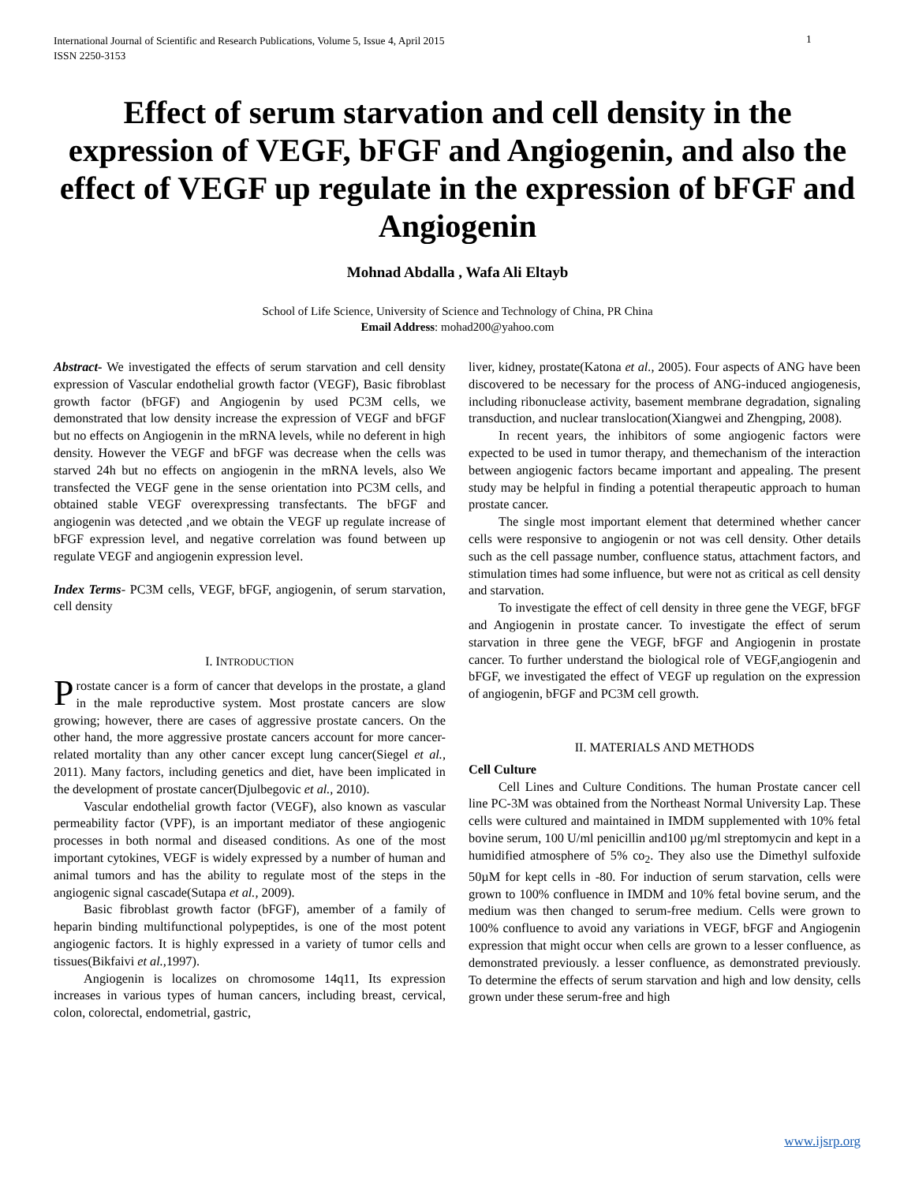International Journal of Scientific and Research Publications, Volume 5, Issue 4, April 2015
ISSN 2250-3153
1
Effect of serum starvation and cell density in the expression of VEGF, bFGF and Angiogenin, and also the effect of VEGF up regulate in the expression of bFGF and Angiogenin
Mohnad Abdalla , Wafa Ali Eltayb
School of Life Science, University of Science and Technology of China, PR China
Email Address: mohad200@yahoo.com
Abstract- We investigated the effects of serum starvation and cell density expression of Vascular endothelial growth factor (VEGF), Basic fibroblast growth factor (bFGF) and Angiogenin by used PC3M cells, we demonstrated that low density increase the expression of VEGF and bFGF but no effects on Angiogenin in the mRNA levels, while no deferent in high density. However the VEGF and bFGF was decrease when the cells was starved 24h but no effects on angiogenin in the mRNA levels, also We transfected the VEGF gene in the sense orientation into PC3M cells, and obtained stable VEGF overexpressing transfectants. The bFGF and angiogenin was detected ,and we obtain the VEGF up regulate increase of bFGF expression level, and negative correlation was found between up regulate VEGF and angiogenin expression level.
Index Terms- PC3M cells, VEGF, bFGF, angiogenin, of serum starvation, cell density
I. INTRODUCTION
Prostate cancer is a form of cancer that develops in the prostate, a gland in the male reproductive system. Most prostate cancers are slow growing; however, there are cases of aggressive prostate cancers. On the other hand, the more aggressive prostate cancers account for more cancer-related mortality than any other cancer except lung cancer(Siegel et al., 2011). Many factors, including genetics and diet, have been implicated in the development of prostate cancer(Djulbegovic et al., 2010).
Vascular endothelial growth factor (VEGF), also known as vascular permeability factor (VPF), is an important mediator of these angiogenic processes in both normal and diseased conditions. As one of the most important cytokines, VEGF is widely expressed by a number of human and animal tumors and has the ability to regulate most of the steps in the angiogenic signal cascade(Sutapa et al., 2009).
Basic fibroblast growth factor (bFGF), amember of a family of heparin binding multifunctional polypeptides, is one of the most potent angiogenic factors. It is highly expressed in a variety of tumor cells and tissues(Bikfaivi et al., 1997).
Angiogenin is localizes on chromosome 14q11, Its expression increases in various types of human cancers, including breast, cervical, colon, colorectal, endometrial, gastric,
liver, kidney, prostate(Katona et al., 2005). Four aspects of ANG have been discovered to be necessary for the process of ANG-induced angiogenesis, including ribonuclease activity, basement membrane degradation, signaling transduction, and nuclear translocation(Xiangwei and Zhengping, 2008).
In recent years, the inhibitors of some angiogenic factors were expected to be used in tumor therapy, and themechanism of the interaction between angiogenic factors became important and appealing. The present study may be helpful in finding a potential therapeutic approach to human prostate cancer.
The single most important element that determined whether cancer cells were responsive to angiogenin or not was cell density. Other details such as the cell passage number, confluence status, attachment factors, and stimulation times had some influence, but were not as critical as cell density and starvation.
To investigate the effect of cell density in three gene the VEGF, bFGF and Angiogenin in prostate cancer. To investigate the effect of serum starvation in three gene the VEGF, bFGF and Angiogenin in prostate cancer. To further understand the biological role of VEGF,angiogenin and bFGF, we investigated the effect of VEGF up regulation on the expression of angiogenin, bFGF and PC3M cell growth.
II. MATERIALS AND METHODS
Cell Culture
Cell Lines and Culture Conditions. The human Prostate cancer cell line PC-3M was obtained from the Northeast Normal University Lap. These cells were cultured and maintained in IMDM supplemented with 10% fetal bovine serum, 100 U/ml penicillin and100 µg/ml streptomycin and kept in a humidified atmosphere of 5% co<sub>2</sub>. They also use the Dimethyl sulfoxide 50µM for kept cells in -80. For induction of serum starvation, cells were grown to 100% confluence in IMDM and 10% fetal bovine serum, and the medium was then changed to serum-free medium. Cells were grown to 100% confluence to avoid any variations in VEGF, bFGF and Angiogenin expression that might occur when cells are grown to a lesser confluence, as demonstrated previously. a lesser confluence, as demonstrated previously. To determine the effects of serum starvation and high and low density, cells grown under these serum-free and high
www.ijsrp.org